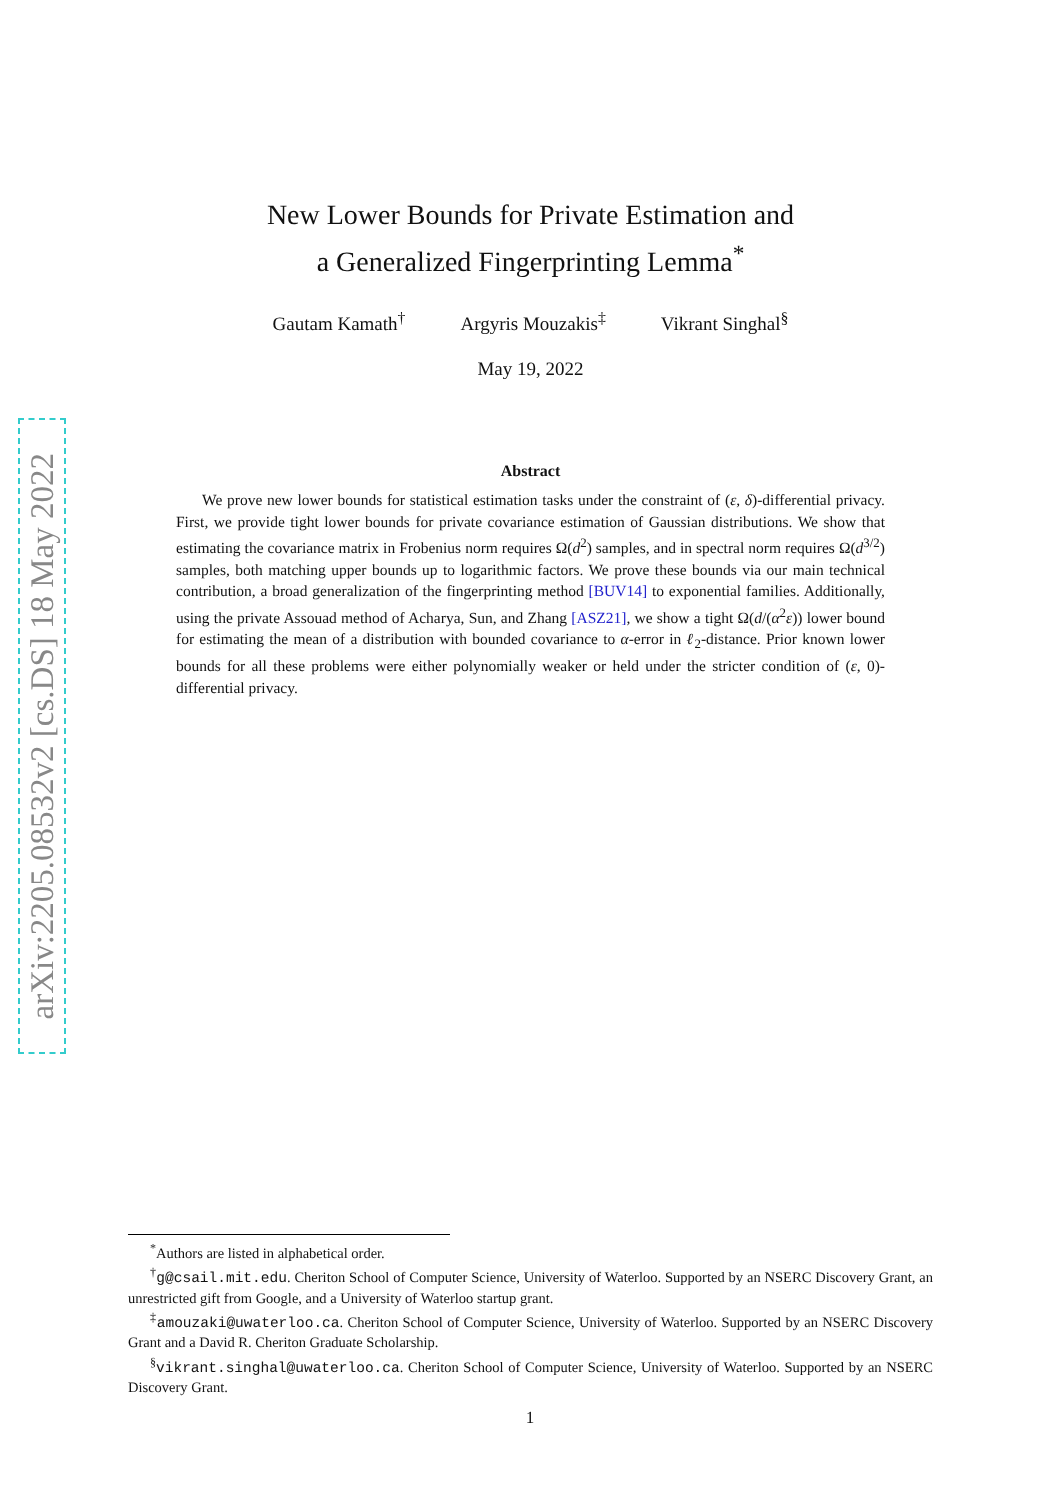arXiv:2205.08532v2 [cs.DS] 18 May 2022
New Lower Bounds for Private Estimation and
a Generalized Fingerprinting Lemma<sup>*</sup>
Gautam Kamath<sup>†</sup> Argyris Mouzakis<sup>‡</sup> Vikrant Singhal<sup>§</sup>
May 19, 2022
Abstract
We prove new lower bounds for statistical estimation tasks under the constraint of (ε, δ)-differential privacy. First, we provide tight lower bounds for private covariance estimation of Gaussian distributions. We show that estimating the covariance matrix in Frobenius norm requires Ω(d<sup>2</sup>) samples, and in spectral norm requires Ω(d<sup>3/2</sup>) samples, both matching upper bounds up to logarithmic factors. We prove these bounds via our main technical contribution, a broad generalization of the fingerprinting method [BUV14] to exponential families. Additionally, using the private Assouad method of Acharya, Sun, and Zhang [ASZ21], we show a tight Ω(d/(α<sup>2</sup>ε)) lower bound for estimating the mean of a distribution with bounded covariance to α-error in ℓ<sub>2</sub>-distance. Prior known lower bounds for all these problems were either polynomially weaker or held under the stricter condition of (ε, 0)-differential privacy.
<sup>*</sup> Authors are listed in alphabetical order.
<sup>†</sup> g@csail.mit.edu. Cheriton School of Computer Science, University of Waterloo. Supported by an NSERC Discovery Grant, an unrestricted gift from Google, and a University of Waterloo startup grant.
<sup>‡</sup> amouzaki@uwaterloo.ca. Cheriton School of Computer Science, University of Waterloo. Supported by an NSERC Discovery Grant and a David R. Cheriton Graduate Scholarship.
<sup>§</sup> vikrant.singhal@uwaterloo.ca. Cheriton School of Computer Science, University of Waterloo. Supported by an NSERC Discovery Grant.
1